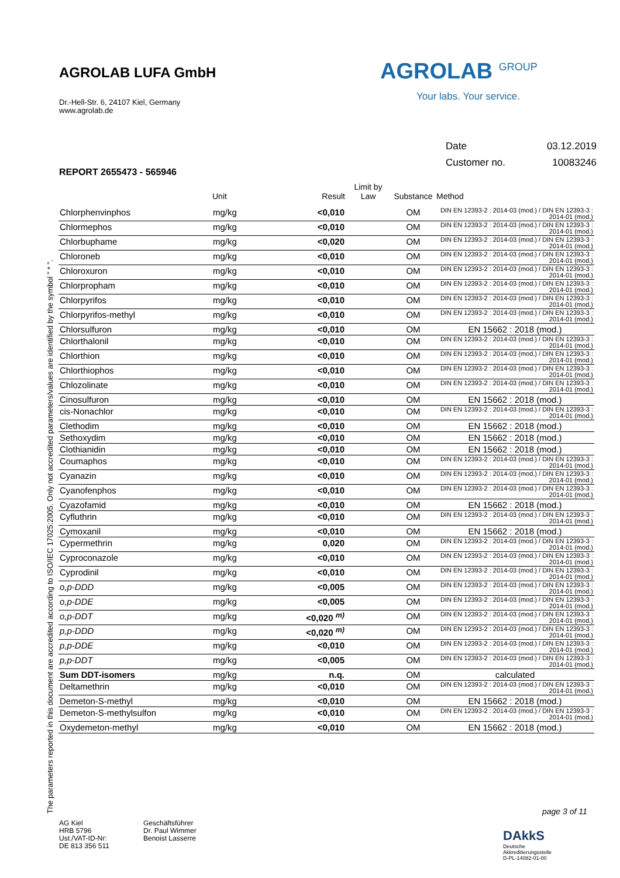AGROLAB LUFA GmbH
Dr.-Hell-Str. 6, 24107 Kiel, Germany
www.agrolab.de
AGROLAB <sup>GROUP</sup>
Your labs. Your service.
| Date | 03.12.2019 |
| Customer no. | 10083246 |
REPORT 2655473 - 565946
| | Unit | Result | Limit by Law | Substance | Method |
| --- | --- | --- | --- | --- | --- |
| Chlorphenvinphos | mg/kg | <0,010 | | OM | DIN EN 12393-2 : 2014-03 (mod.) / DIN EN 12393-3 : 2014-01 (mod.) |
| Chlormephos | mg/kg | <0,010 | | OM | DIN EN 12393-2 : 2014-03 (mod.) / DIN EN 12393-3 : 2014-01 (mod.) |
| Chlorbuphame | mg/kg | <0,020 | | OM | DIN EN 12393-2 : 2014-03 (mod.) / DIN EN 12393-3 : 2014-01 (mod.) |
| Chloroneb | mg/kg | <0,010 | | OM | DIN EN 12393-2 : 2014-03 (mod.) / DIN EN 12393-3 : 2014-01 (mod.) |
| Chloroxuron | mg/kg | <0,010 | | OM | DIN EN 12393-2 : 2014-03 (mod.) / DIN EN 12393-3 : 2014-01 (mod.) |
| Chlorpropham | mg/kg | <0,010 | | OM | DIN EN 12393-2 : 2014-03 (mod.) / DIN EN 12393-3 : 2014-01 (mod.) |
| Chlorpyrifos | mg/kg | <0,010 | | OM | DIN EN 12393-2 : 2014-03 (mod.) / DIN EN 12393-3 : 2014-01 (mod.) |
| Chlorpyrifos-methyl | mg/kg | <0,010 | | OM | DIN EN 12393-2 : 2014-03 (mod.) / DIN EN 12393-3 : 2014-01 (mod.) |
| Chlorsulfuron | mg/kg | <0,010 | | OM | EN 15662 : 2018 (mod.) |
| Chlorthalonil | mg/kg | <0,010 | | OM | DIN EN 12393-2 : 2014-03 (mod.) / DIN EN 12393-3 : 2014-01 (mod.) |
| Chlorthion | mg/kg | <0,010 | | OM | DIN EN 12393-2 : 2014-03 (mod.) / DIN EN 12393-3 : 2014-01 (mod.) |
| Chlorthiophos | mg/kg | <0,010 | | OM | DIN EN 12393-2 : 2014-03 (mod.) / DIN EN 12393-3 : 2014-01 (mod.) |
| Chlozolinate | mg/kg | <0,010 | | OM | DIN EN 12393-2 : 2014-03 (mod.) / DIN EN 12393-3 : 2014-01 (mod.) |
| Cinosulfuron | mg/kg | <0,010 | | OM | EN 15662 : 2018 (mod.) |
| cis-Nonachlor | mg/kg | <0,010 | | OM | DIN EN 12393-2 : 2014-03 (mod.) / DIN EN 12393-3 : 2014-01 (mod.) |
| Clethodim | mg/kg | <0,010 | | OM | EN 15662 : 2018 (mod.) |
| Sethoxydim | mg/kg | <0,010 | | OM | EN 15662 : 2018 (mod.) |
| Clothianidin | mg/kg | <0,010 | | OM | EN 15662 : 2018 (mod.) |
| Coumaphos | mg/kg | <0,010 | | OM | DIN EN 12393-2 : 2014-03 (mod.) / DIN EN 12393-3 : 2014-01 (mod.) |
| Cyanazin | mg/kg | <0,010 | | OM | DIN EN 12393-2 : 2014-03 (mod.) / DIN EN 12393-3 : 2014-01 (mod.) |
| Cyanofenphos | mg/kg | <0,010 | | OM | DIN EN 12393-2 : 2014-03 (mod.) / DIN EN 12393-3 : 2014-01 (mod.) |
| Cyazofamid | mg/kg | <0,010 | | OM | EN 15662 : 2018 (mod.) |
| Cyfluthrin | mg/kg | <0,010 | | OM | DIN EN 12393-2 : 2014-03 (mod.) / DIN EN 12393-3 : 2014-01 (mod.) |
| Cymoxanil | mg/kg | <0,010 | | OM | EN 15662 : 2018 (mod.) |
| Cypermethrin | mg/kg | 0,020 | | OM | DIN EN 12393-2 : 2014-03 (mod.) / DIN EN 12393-3 : 2014-01 (mod.) |
| Cyproconazole | mg/kg | <0,010 | | OM | DIN EN 12393-2 : 2014-03 (mod.) / DIN EN 12393-3 : 2014-01 (mod.) |
| Cyprodinil | mg/kg | <0,010 | | OM | DIN EN 12393-2 : 2014-03 (mod.) / DIN EN 12393-3 : 2014-01 (mod.) |
| o,p-DDD | mg/kg | <0,005 | | OM | DIN EN 12393-2 : 2014-03 (mod.) / DIN EN 12393-3 : 2014-01 (mod.) |
| o,p-DDE | mg/kg | <0,005 | | OM | DIN EN 12393-2 : 2014-03 (mod.) / DIN EN 12393-3 : 2014-01 (mod.) |
| o,p-DDT | mg/kg | <0,020 <sup>m)</sup> | | OM | DIN EN 12393-2 : 2014-03 (mod.) / DIN EN 12393-3 : 2014-01 (mod.) |
| p,p-DDD | mg/kg | <0,020 <sup>m)</sup> | | OM | DIN EN 12393-2 : 2014-03 (mod.) / DIN EN 12393-3 : 2014-01 (mod.) |
| p,p-DDE | mg/kg | <0,010 | | OM | DIN EN 12393-2 : 2014-03 (mod.) / DIN EN 12393-3 : 2014-01 (mod.) |
| p,p-DDT | mg/kg | <0,005 | | OM | DIN EN 12393-2 : 2014-03 (mod.) / DIN EN 12393-3 : 2014-01 (mod.) |
| Sum DDT-isomers | mg/kg | n.q. | | OM | calculated |
| Deltamethrin | mg/kg | <0,010 | | OM | DIN EN 12393-2 : 2014-03 (mod.) / DIN EN 12393-3 : 2014-01 (mod.) |
| Demeton-S-methyl | mg/kg | <0,010 | | OM | EN 15662 : 2018 (mod.) |
| Demeton-S-methylsulfon | mg/kg | <0,010 | | OM | DIN EN 12393-2 : 2014-03 (mod.) / DIN EN 12393-3 : 2014-01 (mod.) |
| Oxydemeton-methyl | mg/kg | <0,010 | | OM | EN 15662 : 2018 (mod.) |
The parameters reported in this document are accredited according to ISO/IEC 17025:2005. Only not accredited parameters/values are identified by the symbol " * ".
page 3 of 11
AG Kiel
HRB 5796
Ust./VAT-ID-Nr:
DE 813 356 511
Geschäftsführer
Dr. Paul Wimmer
Benoist Lasserre
DAkkS
Deutsche
Akkreditierungsstelle
D-PL-14082-01-00